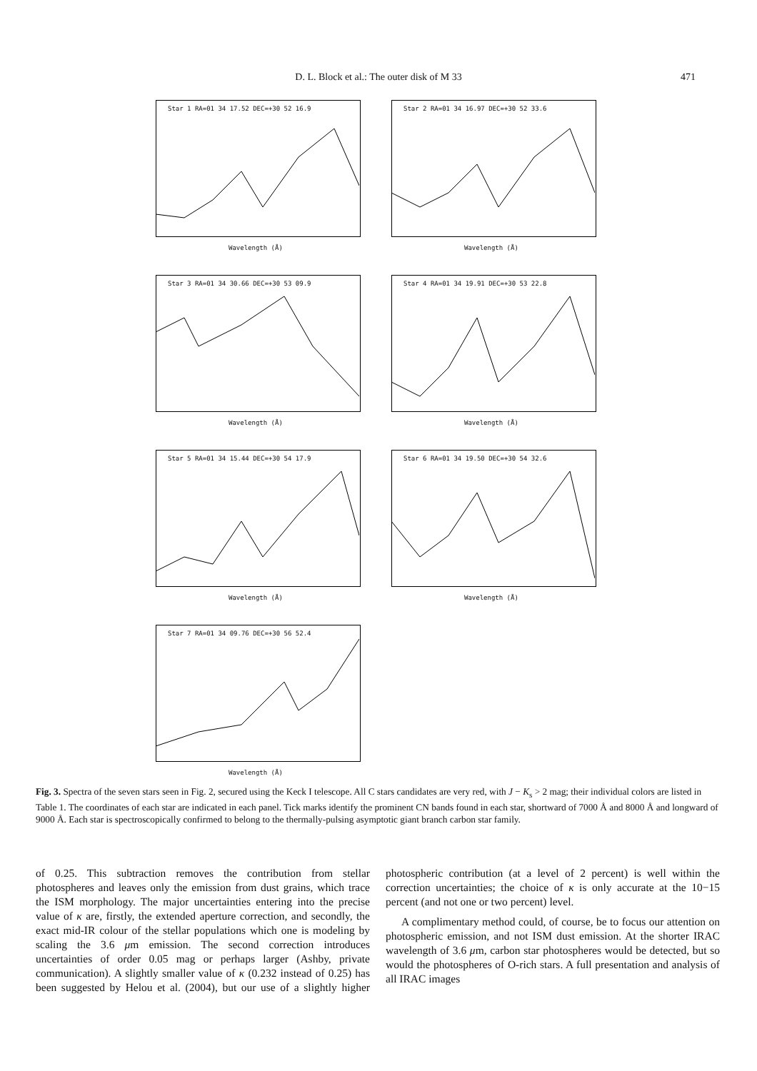D. L. Block et al.: The outer disk of M 33 471
Star 1 RA=01 34 17.52 DEC=+30 52 16.9
Wavelength (Å)
Star 2 RA=01 34 16.97 DEC=+30 52 33.6
Wavelength (Å)
Star 3 RA=01 34 30.66 DEC=+30 53 09.9
Wavelength (Å)
Star 4 RA=01 34 19.91 DEC=+30 53 22.8
Wavelength (Å)
Star 5 RA=01 34 15.44 DEC=+30 54 17.9
Wavelength (Å)
Star 6 RA=01 34 19.50 DEC=+30 54 32.6
Wavelength (Å)
Star 7 RA=01 34 09.76 DEC=+30 56 52.4
Wavelength (Å)
Fig. 3. Spectra of the seven stars seen in Fig. 2, secured using the Keck I telescope. All C stars candidates are very red, with J − K<sub>s</sub> > 2 mag; their individual colors are listed in Table 1. The coordinates of each star are indicated in each panel. Tick marks identify the prominent CN bands found in each star, shortward of 7000 Å and 8000 Å and longward of 9000 Å. Each star is spectroscopically confirmed to belong to the thermally-pulsing asymptotic giant branch carbon star family.
of 0.25. This subtraction removes the contribution from stellar photospheres and leaves only the emission from dust grains, which trace the ISM morphology. The major uncertainties entering into the precise value of κ are, firstly, the extended aperture correction, and secondly, the exact mid-IR colour of the stellar populations which one is modeling by scaling the 3.6 μm emission. The second correction introduces uncertainties of order 0.05 mag or perhaps larger (Ashby, private communication). A slightly smaller value of κ (0.232 instead of 0.25) has been suggested by Helou et al. (2004), but our use of a slightly higher photospheric contribution (at a level of 2 percent) is well within the correction uncertainties; the choice of κ is only accurate at the 10−15 percent (and not one or two percent) level.
A complimentary method could, of course, be to focus our attention on photospheric emission, and not ISM dust emission. At the shorter IRAC wavelength of 3.6 μm, carbon star photospheres would be detected, but so would the photospheres of O-rich stars. A full presentation and analysis of all IRAC images